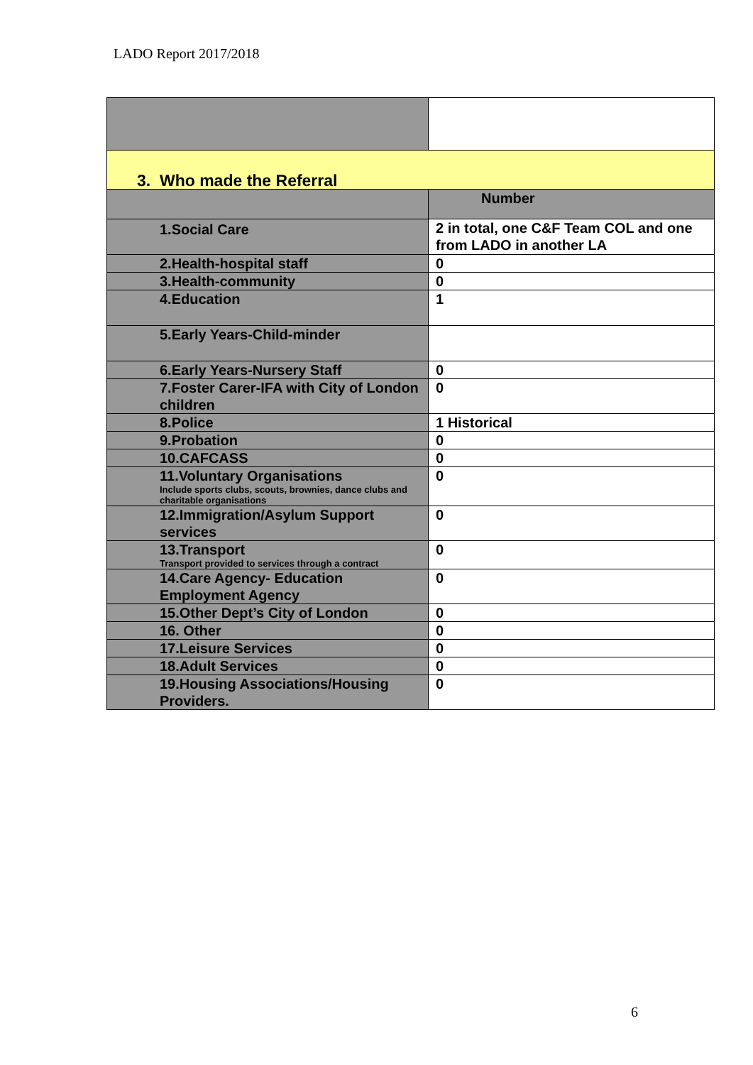LADO Report 2017/2018
| 3. Who made the Referral | |
| | Number |
| 1.Social Care | 2 in total, one C&F Team COL and one from LADO in another LA |
| 2.Health-hospital staff | 0 |
| 3.Health-community | 0 |
| 4.Education | 1 |
| 5.Early Years-Child-minder | |
| 6.Early Years-Nursery Staff | 0 |
| 7.Foster Carer-IFA with City of London children | 0 |
| 8.Police | 1 Historical |
| 9.Probation | 0 |
| 10.CAFCASS | 0 |
| 11.Voluntary Organisations Include sports clubs, scouts, brownies, dance clubs and charitable organisations | 0 |
| 12.Immigration/Asylum Support services | 0 |
| 13.Transport Transport provided to services through a contract | 0 |
| 14.Care Agency- Education Employment Agency | 0 |
| 15.Other Dept’s City of London | 0 |
| 16. Other | 0 |
| 17.Leisure Services | 0 |
| 18.Adult Services | 0 |
| 19.Housing Associations/Housing Providers. | 0 |
6